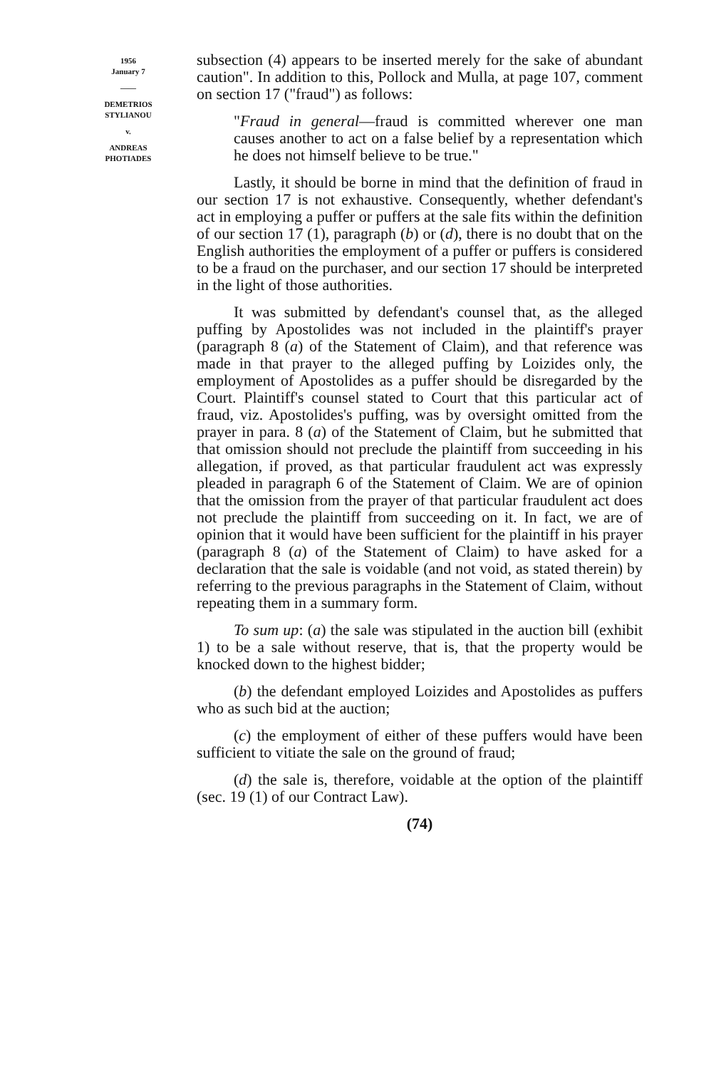1956
January 7
——
DEMETRIOS
STYLIANOU
v.
ANDREAS
PHOTIADES
subsection (4) appears to be inserted merely for the sake of abundant caution". In addition to this, Pollock and Mulla, at page 107, comment on section 17 ("fraud") as follows:
"Fraud in general—fraud is committed wherever one man causes another to act on a false belief by a representation which he does not himself believe to be true."
Lastly, it should be borne in mind that the definition of fraud in our section 17 is not exhaustive. Consequently, whether defendant's act in employing a puffer or puffers at the sale fits within the definition of our section 17 (1), paragraph (b) or (d), there is no doubt that on the English authorities the employment of a puffer or puffers is considered to be a fraud on the purchaser, and our section 17 should be interpreted in the light of those authorities.
It was submitted by defendant's counsel that, as the alleged puffing by Apostolides was not included in the plaintiff's prayer (paragraph 8 (a) of the Statement of Claim), and that reference was made in that prayer to the alleged puffing by Loizides only, the employment of Apostolides as a puffer should be disregarded by the Court. Plaintiff's counsel stated to Court that this particular act of fraud, viz. Apostolides's puffing, was by oversight omitted from the prayer in para. 8 (a) of the Statement of Claim, but he submitted that that omission should not preclude the plaintiff from succeeding in his allegation, if proved, as that particular fraudulent act was expressly pleaded in paragraph 6 of the Statement of Claim. We are of opinion that the omission from the prayer of that particular fraudulent act does not preclude the plaintiff from succeeding on it. In fact, we are of opinion that it would have been sufficient for the plaintiff in his prayer (paragraph 8 (a) of the Statement of Claim) to have asked for a declaration that the sale is voidable (and not void, as stated therein) by referring to the previous paragraphs in the Statement of Claim, without repeating them in a summary form.
To sum up: (a) the sale was stipulated in the auction bill (exhibit 1) to be a sale without reserve, that is, that the property would be knocked down to the highest bidder;
(b) the defendant employed Loizides and Apostolides as puffers who as such bid at the auction;
(c) the employment of either of these puffers would have been sufficient to vitiate the sale on the ground of fraud;
(d) the sale is, therefore, voidable at the option of the plaintiff (sec. 19 (1) of our Contract Law).
(74)